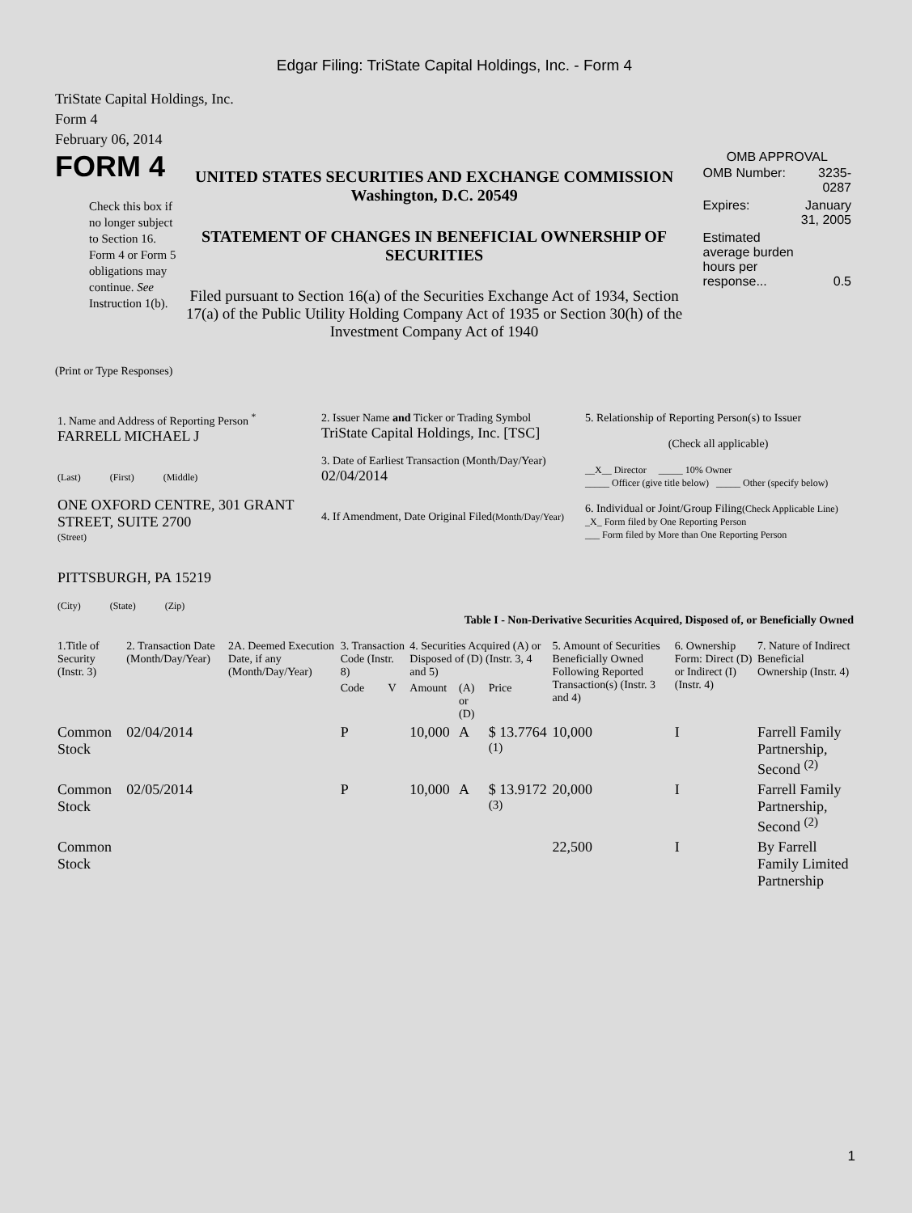Edgar Filing: TriState Capital Holdings, Inc. - Form 4
TriState Capital Holdings, Inc.
Form 4
February 06, 2014
FORM 4
Check this box if no longer subject to Section 16. Form 4 or Form 5 obligations may continue. See Instruction 1(b).
UNITED STATES SECURITIES AND EXCHANGE COMMISSION
Washington, D.C. 20549
STATEMENT OF CHANGES IN BENEFICIAL OWNERSHIP OF SECURITIES
Filed pursuant to Section 16(a) of the Securities Exchange Act of 1934, Section 17(a) of the Public Utility Holding Company Act of 1935 or Section 30(h) of the Investment Company Act of 1940
OMB APPROVAL
| OMB Number: | 3235-0287 |
| Expires: | January 31, 2005 |
| Estimated average burden hours per response... | 0.5 |
(Print or Type Responses)
| 1. Name and Address of Reporting Person <sup>*</sup> FARRELL MICHAEL J (Last) (First) (Middle) ONE OXFORD CENTRE, 301 GRANT STREET, SUITE 2700 (Street) PITTSBURGH, PA 15219 (City) (State) (Zip) | 2. Issuer Name and Ticker or Trading Symbol TriState Capital Holdings, Inc. [TSC] 3. Date of Earliest Transaction (Month/Day/Year) 02/04/2014 4. If Amendment, Date Original Filed (Month/Day/Year) | 5. Relationship of Reporting Person(s) to Issuer (Check all applicable) __X__ Director _____ 10% Owner _____ Officer (give title below) _____ Other (specify below) 6. Individual or Joint/Group Filing (Check Applicable Line) _X_ Form filed by One Reporting Person ___ Form filed by More than One Reporting Person |
Table I - Non-Derivative Securities Acquired, Disposed of, or Beneficially Owned
| 1.Title of Security (Instr. 3) | 2. Transaction Date (Month/Day/Year) | 2A. Deemed Execution Date, if any (Month/Day/Year) | 3. Transaction Code (Instr. 8) | | 4. Securities Acquired (A) or Disposed of (D) (Instr. 3, 4 and 5) | | | 5. Amount of Securities Beneficially Owned Following Reported Transaction(s) (Instr. 3 and 4) | 6. Ownership Form: Direct (D) or Indirect (I) (Instr. 4) | 7. Nature of Indirect Beneficial Ownership (Instr. 4) |
| --- | --- | --- | --- | --- | --- | --- | --- | --- | --- | --- |
| | | | Code | V | Amount | (A) or (D) | Price | | | |
| Common Stock | 02/04/2014 | | P | | 10,000 | A | $ 13.7764 <sup>(1)</sup> | 10,000 | I | Farrell Family Partnership, Second <sup>(2)</sup> |
| Common Stock | 02/05/2014 | | P | | 10,000 | A | $ 13.9172 <sup>(3)</sup> | 20,000 | I | Farrell Family Partnership, Second <sup>(2)</sup> |
| Common Stock | | | | | | | | 22,500 | I | By Farrell Family Limited Partnership |
1